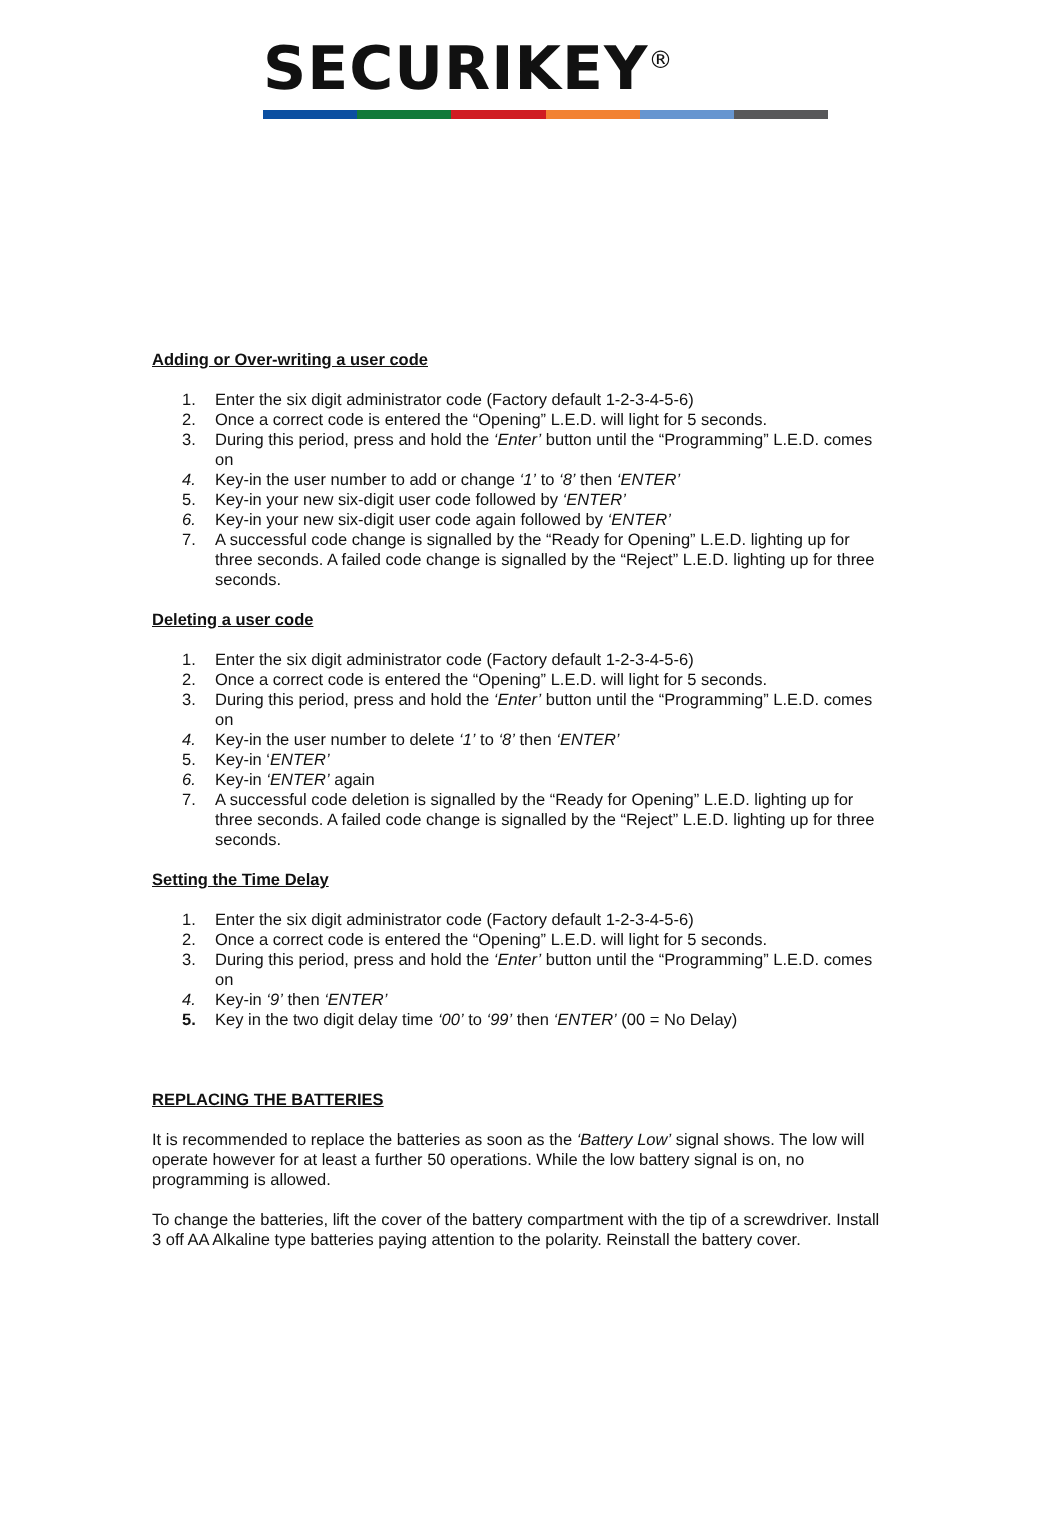SECURIKEY<sup>®</sup>
Adding or Over-writing a user code
1. Enter the six digit administrator code (Factory default 1-2-3-4-5-6)
2. Once a correct code is entered the “Opening” L.E.D. will light for 5 seconds.
3. During this period, press and hold the ‘Enter’ button until the “Programming” L.E.D. comes on
4. Key-in the user number to add or change ‘1’ to ‘8’ then ‘ENTER’
5. Key-in your new six-digit user code followed by ‘ENTER’
6. Key-in your new six-digit user code again followed by ‘ENTER’
7. A successful code change is signalled by the “Ready for Opening” L.E.D. lighting up for three seconds. A failed code change is signalled by the “Reject” L.E.D. lighting up for three seconds.
Deleting a user code
1. Enter the six digit administrator code (Factory default 1-2-3-4-5-6)
2. Once a correct code is entered the “Opening” L.E.D. will light for 5 seconds.
3. During this period, press and hold the ‘Enter’ button until the “Programming” L.E.D. comes on
4. Key-in the user number to delete ‘1’ to ‘8’ then ‘ENTER’
5. Key-in ‘ENTER’
6. Key-in ‘ENTER’ again
7. A successful code deletion is signalled by the “Ready for Opening” L.E.D. lighting up for three seconds. A failed code change is signalled by the “Reject” L.E.D. lighting up for three seconds.
Setting the Time Delay
1. Enter the six digit administrator code (Factory default 1-2-3-4-5-6)
2. Once a correct code is entered the “Opening” L.E.D. will light for 5 seconds.
3. During this period, press and hold the ‘Enter’ button until the “Programming” L.E.D. comes on
4. Key-in ‘9’ then ‘ENTER’
5. Key in the two digit delay time ‘00’ to ‘99’ then ‘ENTER’ (00 = No Delay)
REPLACING THE BATTERIES
It is recommended to replace the batteries as soon as the ‘Battery Low’ signal shows. The low will operate however for at least a further 50 operations. While the low battery signal is on, no programming is allowed.
To change the batteries, lift the cover of the battery compartment with the tip of a screwdriver. Install 3 off AA Alkaline type batteries paying attention to the polarity. Reinstall the battery cover.